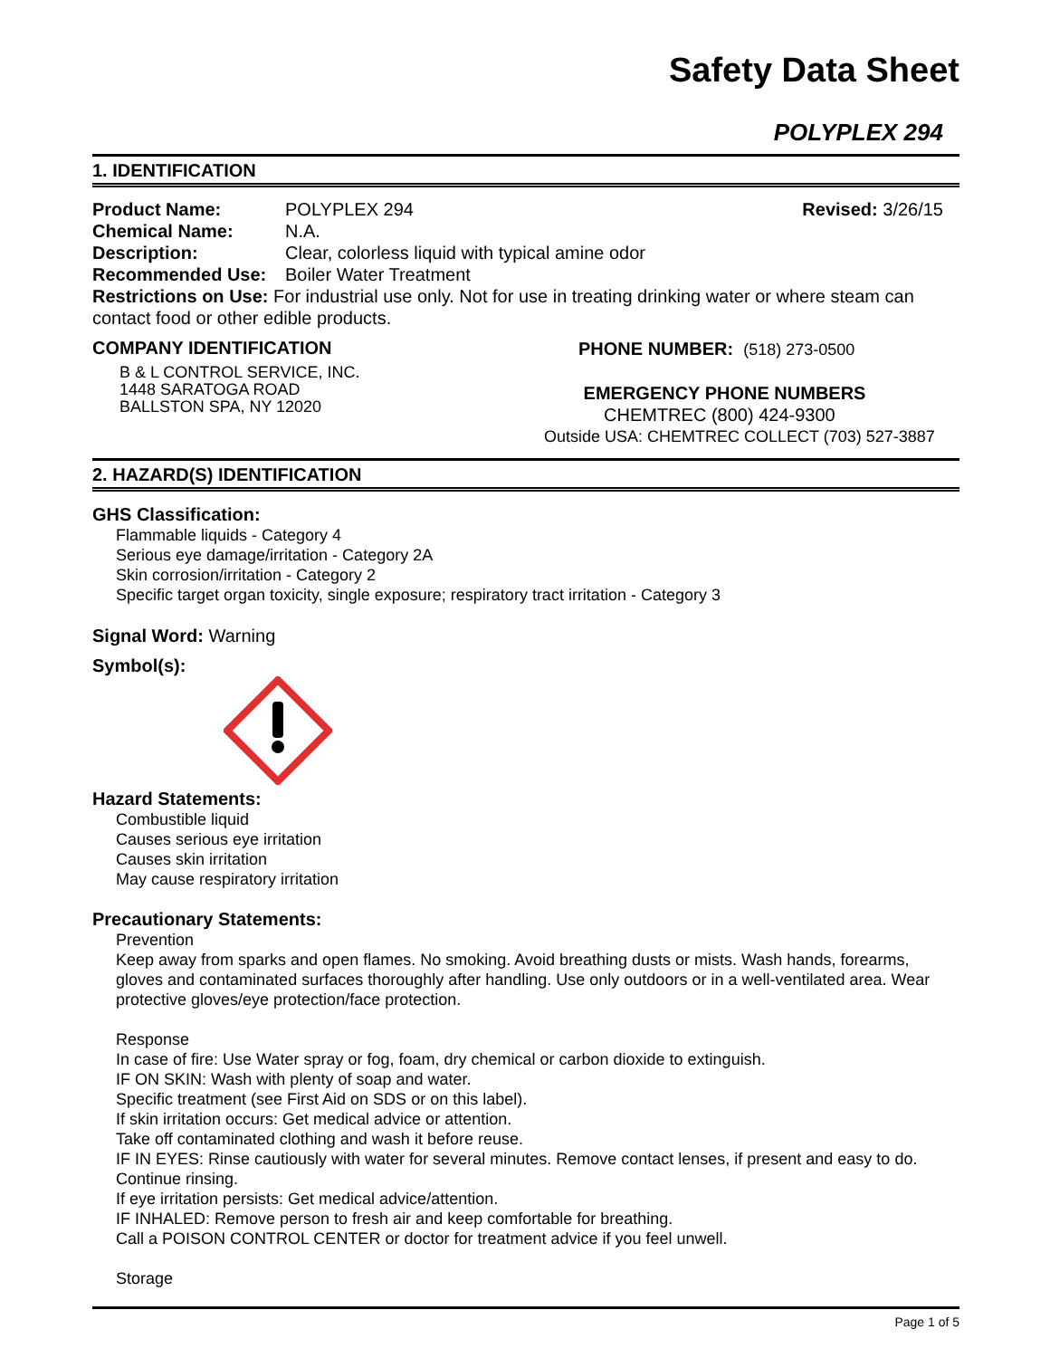Safety Data Sheet
POLYPLEX 294
1. IDENTIFICATION
Product Name: POLYPLEX 294 Revised: 3/26/15
Chemical Name: N.A.
Description: Clear, colorless liquid with typical amine odor
Recommended Use: Boiler Water Treatment
Restrictions on Use: For industrial use only. Not for use in treating drinking water or where steam can contact food or other edible products.
COMPANY IDENTIFICATION
B & L CONTROL SERVICE, INC.
1448 SARATOGA ROAD
BALLSTON SPA, NY 12020
PHONE NUMBER: (518) 273-0500
EMERGENCY PHONE NUMBERS
CHEMTREC (800) 424-9300
Outside USA: CHEMTREC COLLECT (703) 527-3887
2. HAZARD(S) IDENTIFICATION
GHS Classification:
Flammable liquids - Category 4
Serious eye damage/irritation - Category 2A
Skin corrosion/irritation - Category 2
Specific target organ toxicity, single exposure; respiratory tract irritation - Category 3
Signal Word: Warning
Symbol(s):
Hazard Statements:
Combustible liquid
Causes serious eye irritation
Causes skin irritation
May cause respiratory irritation
Precautionary Statements:
Prevention
Keep away from sparks and open flames. No smoking. Avoid breathing dusts or mists. Wash hands, forearms, gloves and contaminated surfaces thoroughly after handling. Use only outdoors or in a well-ventilated area. Wear protective gloves/eye protection/face protection.
Response
In case of fire: Use Water spray or fog, foam, dry chemical or carbon dioxide to extinguish.
IF ON SKIN: Wash with plenty of soap and water.
Specific treatment (see First Aid on SDS or on this label).
If skin irritation occurs: Get medical advice or attention.
Take off contaminated clothing and wash it before reuse.
IF IN EYES: Rinse cautiously with water for several minutes. Remove contact lenses, if present and easy to do. Continue rinsing.
If eye irritation persists: Get medical advice/attention.
IF INHALED: Remove person to fresh air and keep comfortable for breathing.
Call a POISON CONTROL CENTER or doctor for treatment advice if you feel unwell.
Storage
Page 1 of 5